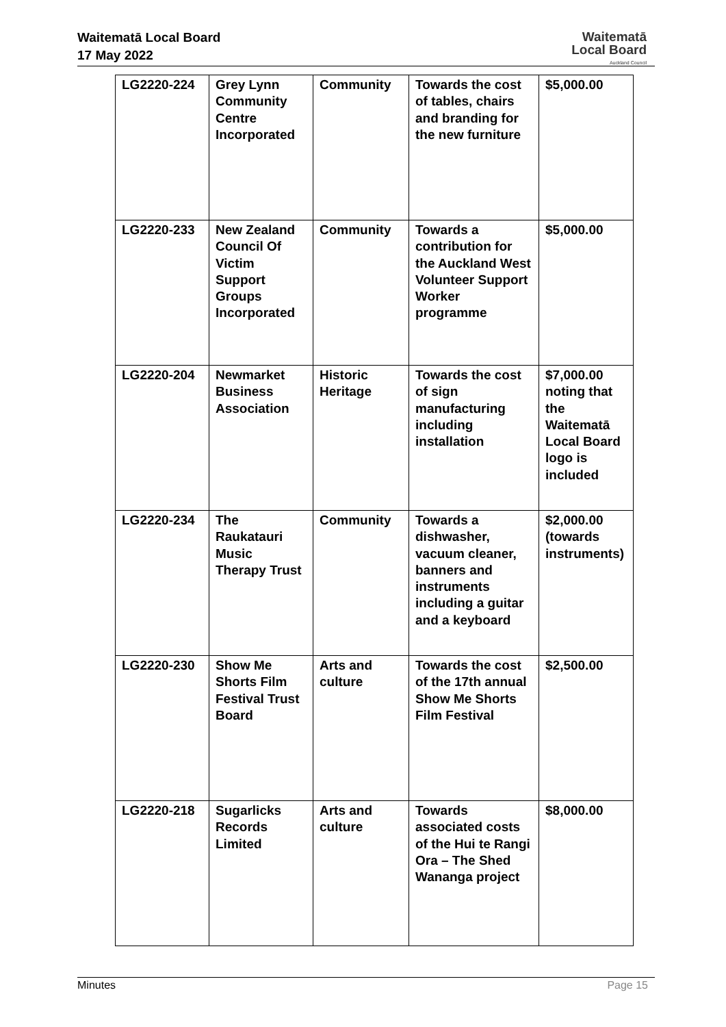Waitematā Local Board
17 May 2022
Waitematā
Local Board
Auckland Council
| LG2220-224 | Grey Lynn Community Centre Incorporated | Community | Towards the cost of tables, chairs and branding for the new furniture | $5,000.00 |
| LG2220-233 | New Zealand Council Of Victim Support Groups Incorporated | Community | Towards a contribution for the Auckland West Volunteer Support Worker programme | $5,000.00 |
| LG2220-204 | Newmarket Business Association | Historic Heritage | Towards the cost of sign manufacturing including installation | $7,000.00 noting that the Waitematā Local Board logo is included |
| LG2220-234 | The Raukatauri Music Therapy Trust | Community | Towards a dishwasher, vacuum cleaner, banners and instruments including a guitar and a keyboard | $2,000.00 (towards instruments) |
| LG2220-230 | Show Me Shorts Film Festival Trust Board | Arts and culture | Towards the cost of the 17th annual Show Me Shorts Film Festival | $2,500.00 |
| LG2220-218 | Sugarlicks Records Limited | Arts and culture | Towards associated costs of the Hui te Rangi Ora – The Shed Wananga project | $8,000.00 |
Minutes Page 15